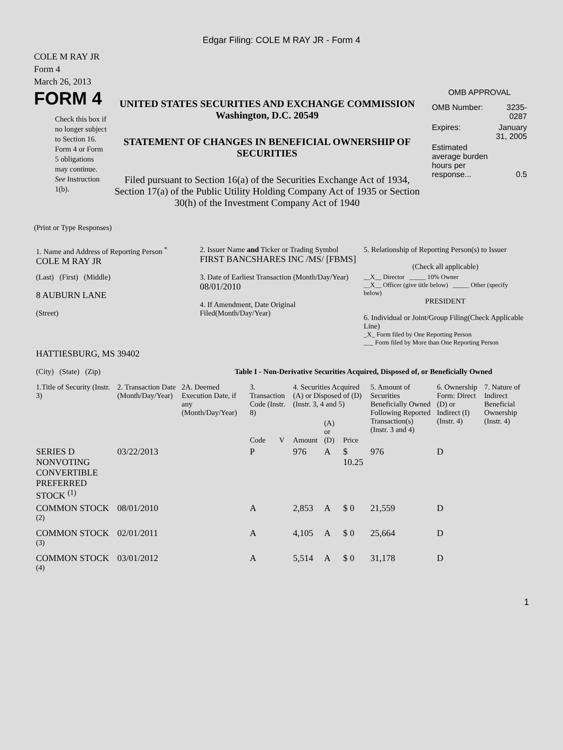Edgar Filing: COLE M RAY JR - Form 4
COLE M RAY JR
Form 4
March 26, 2013
FORM 4
Check this box if no longer subject to Section 16. Form 4 or Form 5 obligations may continue. See Instruction 1(b).
UNITED STATES SECURITIES AND EXCHANGE COMMISSION
Washington, D.C. 20549
STATEMENT OF CHANGES IN BENEFICIAL OWNERSHIP OF SECURITIES
Filed pursuant to Section 16(a) of the Securities Exchange Act of 1934, Section 17(a) of the Public Utility Holding Company Act of 1935 or Section 30(h) of the Investment Company Act of 1940
OMB APPROVAL
| OMB Number: | 3235-0287 |
| Expires: | January 31, 2005 |
| Estimated average burden hours per response... | 0.5 |
(Print or Type Responses)
| 1. Name and Address of Reporting Person <sup>*</sup> COLE M RAY JR | 2. Issuer Name and Ticker or Trading Symbol FIRST BANCSHARES INC /MS/ [FBMS] | 5. Relationship of Reporting Person(s) to Issuer (Check all applicable) |
| (Last) (First) (Middle) 8 AUBURN LANE (Street) | 3. Date of Earliest Transaction (Month/Day/Year) 08/01/2010 4. If Amendment, Date Original Filed(Month/Day/Year) | __X__ Director _____ 10% Owner __X__ Officer (give title below) _____ Other (specify below) PRESIDENT 6. Individual or Joint/Group Filing(Check Applicable Line) _X_ Form filed by One Reporting Person ___ Form filed by More than One Reporting Person |
| HATTIESBURG, MS 39402 (City) (State) (Zip) | Table I - Non-Derivative Securities Acquired, Disposed of, or Beneficially Owned | |
| 1.Title of Security (Instr. 3) | 2. Transaction Date (Month/Day/Year) | 2A. Deemed Execution Date, if any (Month/Day/Year) | 3. Transaction Code (Instr. 8) | | 4. Securities Acquired (A) or Disposed of (D) (Instr. 3, 4 and 5) | | | 5. Amount of Securities Beneficially Owned Following Reported Transaction(s) (Instr. 3 and 4) | 6. Ownership Form: Direct (D) or Indirect (I) (Instr. 4) | 7. Nature of Indirect Beneficial Ownership (Instr. 4) |
| --- | --- | --- | --- | --- | --- | --- | --- | --- | --- | --- |
| | | | Code | V | Amount | (A) or (D) | Price | | | |
| SERIES D NONVOTING CONVERTIBLE PREFERRED STOCK <sup>(1)</sup> | 03/22/2013 | | P | | 976 | A | $ 10.25 | 976 | D | |
| COMMON STOCK <sup>(2)</sup> | 08/01/2010 | | A | | 2,853 | A | $ 0 | 21,559 | D | |
| COMMON STOCK <sup>(3)</sup> | 02/01/2011 | | A | | 4,105 | A | $ 0 | 25,664 | D | |
| COMMON STOCK <sup>(4)</sup> | 03/01/2012 | | A | | 5,514 | A | $ 0 | 31,178 | D | |
1